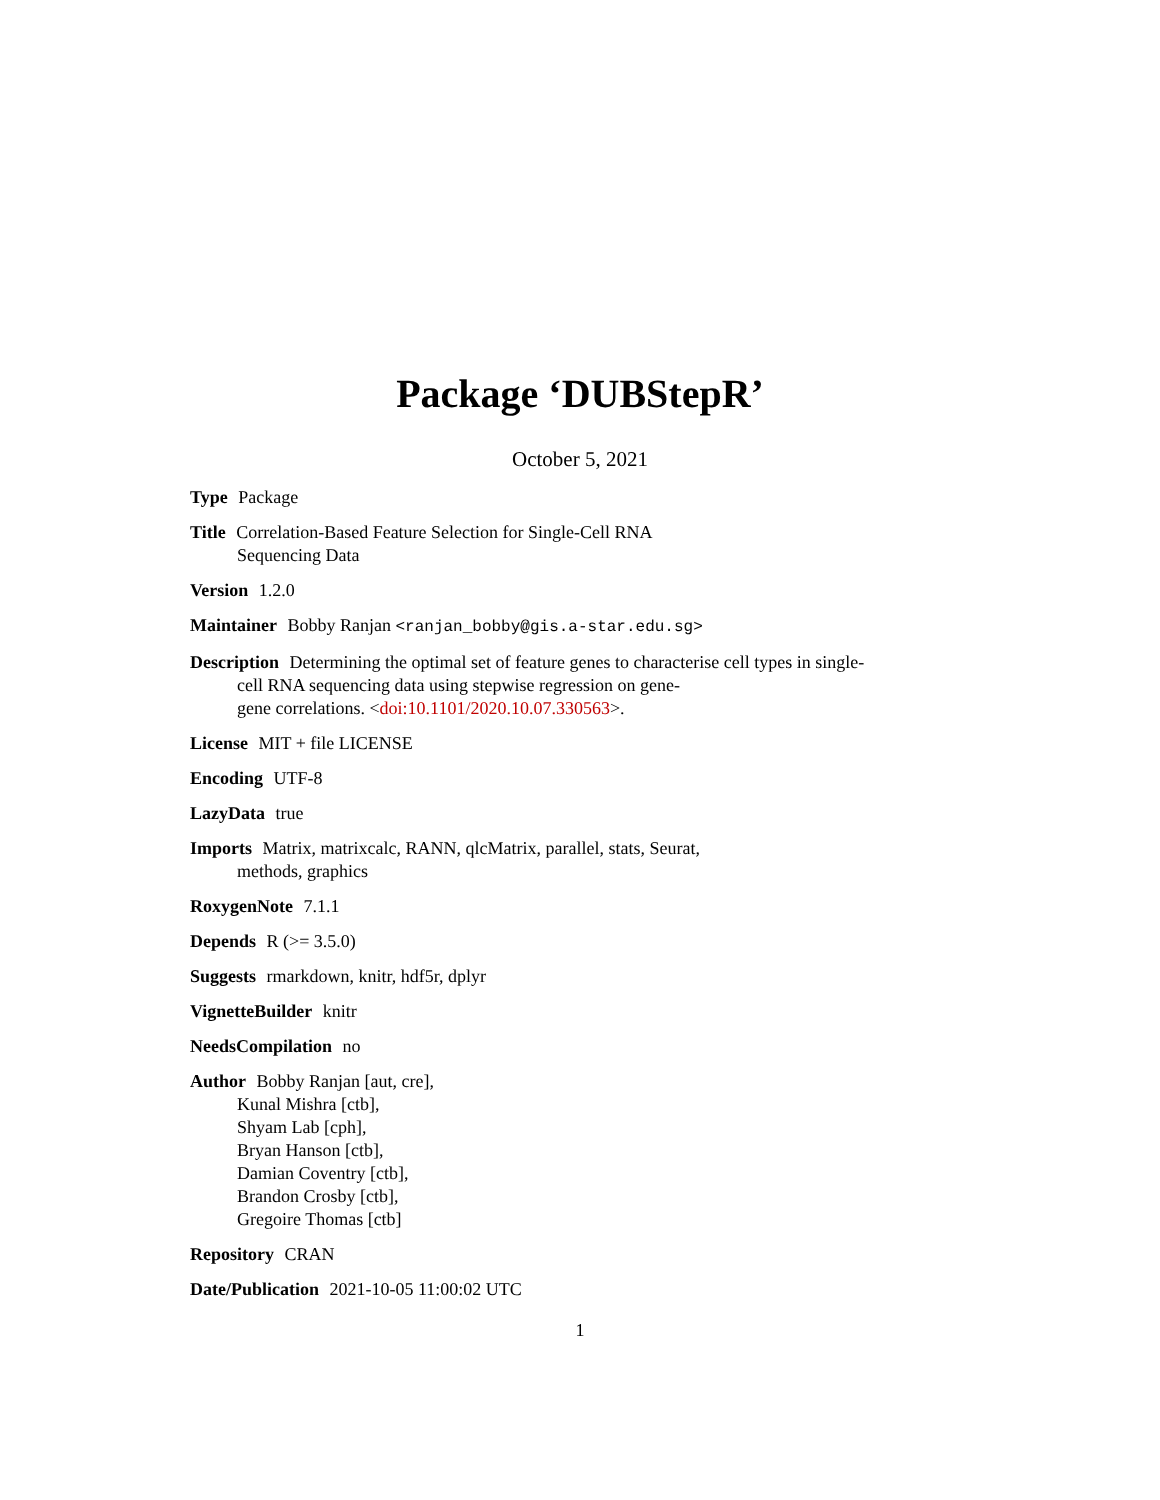Package ‘DUBStepR’
October 5, 2021
Type Package
Title Correlation-Based Feature Selection for Single-Cell RNA
Sequencing Data
Version 1.2.0
Maintainer Bobby Ranjan <ranjan_bobby@gis.a-star.edu.sg>
Description Determining the optimal set of feature genes to characterise cell types in single-
cell RNA sequencing data using stepwise regression on gene-
gene correlations. <doi:10.1101/2020.10.07.330563>.
License MIT + file LICENSE
Encoding UTF-8
LazyData true
Imports Matrix, matrixcalc, RANN, qlcMatrix, parallel, stats, Seurat,
methods, graphics
RoxygenNote 7.1.1
Depends R (>= 3.5.0)
Suggests rmarkdown, knitr, hdf5r, dplyr
VignetteBuilder knitr
NeedsCompilation no
Author Bobby Ranjan [aut, cre],
Kunal Mishra [ctb],
Shyam Lab [cph],
Bryan Hanson [ctb],
Damian Coventry [ctb],
Brandon Crosby [ctb],
Gregoire Thomas [ctb]
Repository CRAN
Date/Publication 2021-10-05 11:00:02 UTC
1